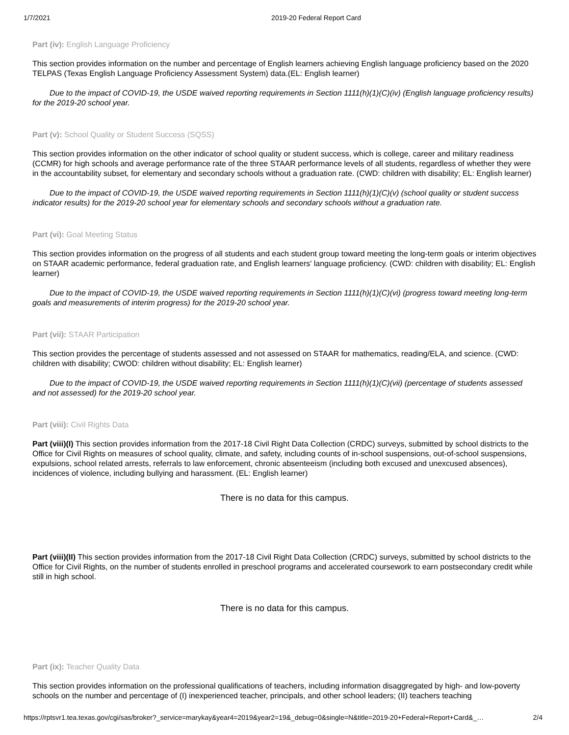1/7/2021 2019-20 Federal Report Card
Part (iv): English Language Proficiency
This section provides information on the number and percentage of English learners achieving English language proficiency based on the 2020 TELPAS (Texas English Language Proficiency Assessment System) data.(EL: English learner)
Due to the impact of COVID-19, the USDE waived reporting requirements in Section 1111(h)(1)(C)(iv) (English language proficiency results) for the 2019-20 school year.
Part (v): School Quality or Student Success (SQSS)
This section provides information on the other indicator of school quality or student success, which is college, career and military readiness (CCMR) for high schools and average performance rate of the three STAAR performance levels of all students, regardless of whether they were in the accountability subset, for elementary and secondary schools without a graduation rate. (CWD: children with disability; EL: English learner)
Due to the impact of COVID-19, the USDE waived reporting requirements in Section 1111(h)(1)(C)(v) (school quality or student success indicator results) for the 2019-20 school year for elementary schools and secondary schools without a graduation rate.
Part (vi): Goal Meeting Status
This section provides information on the progress of all students and each student group toward meeting the long-term goals or interim objectives on STAAR academic performance, federal graduation rate, and English learners' language proficiency. (CWD: children with disability; EL: English learner)
Due to the impact of COVID-19, the USDE waived reporting requirements in Section 1111(h)(1)(C)(vi) (progress toward meeting long-term goals and measurements of interim progress) for the 2019-20 school year.
Part (vii): STAAR Participation
This section provides the percentage of students assessed and not assessed on STAAR for mathematics, reading/ELA, and science. (CWD: children with disability; CWOD: children without disability; EL: English learner)
Due to the impact of COVID-19, the USDE waived reporting requirements in Section 1111(h)(1)(C)(vii) (percentage of students assessed and not assessed) for the 2019-20 school year.
Part (viii): Civil Rights Data
Part (viii)(I) This section provides information from the 2017-18 Civil Right Data Collection (CRDC) surveys, submitted by school districts to the Office for Civil Rights on measures of school quality, climate, and safety, including counts of in-school suspensions, out-of-school suspensions, expulsions, school related arrests, referrals to law enforcement, chronic absenteeism (including both excused and unexcused absences), incidences of violence, including bullying and harassment. (EL: English learner)
There is no data for this campus.
Part (viii)(II) This section provides information from the 2017-18 Civil Right Data Collection (CRDC) surveys, submitted by school districts to the Office for Civil Rights, on the number of students enrolled in preschool programs and accelerated coursework to earn postsecondary credit while still in high school.
There is no data for this campus.
Part (ix): Teacher Quality Data
This section provides information on the professional qualifications of teachers, including information disaggregated by high- and low-poverty schools on the number and percentage of (I) inexperienced teacher, principals, and other school leaders; (II) teachers teaching
https://rptsvr1.tea.texas.gov/cgi/sas/broker?_service=marykay&year4=2019&year2=19&_debug=0&single=N&title=2019-20+Federal+Report+Card&_… 2/4